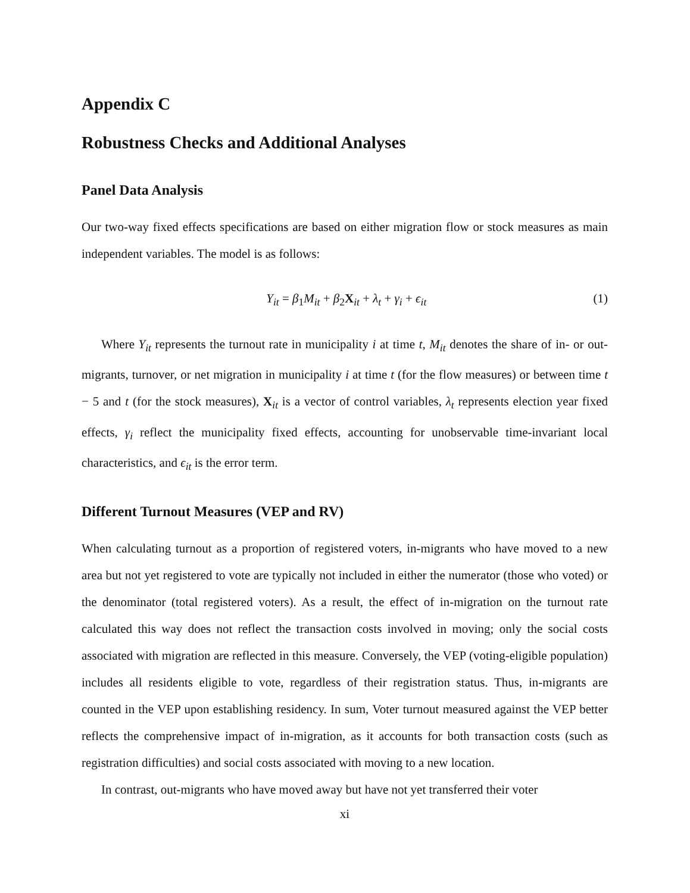Appendix C
Robustness Checks and Additional Analyses
Panel Data Analysis
Our two-way fixed effects specifications are based on either migration flow or stock measures as main independent variables. The model is as follows:
Y<sub>it</sub> = β<sub>1</sub>M<sub>it</sub> + β<sub>2</sub>X<sub>it</sub> + λ<sub>t</sub> + γ<sub>i</sub> + ϵ<sub>it</sub> (1)
Where Y<sub>it</sub> represents the turnout rate in municipality i at time t, M<sub>it</sub> denotes the share of in- or out-migrants, turnover, or net migration in municipality i at time t (for the flow measures) or between time t − 5 and t (for the stock measures), X<sub>it</sub> is a vector of control variables, λ<sub>t</sub> represents election year fixed effects, γ<sub>i</sub> reflect the municipality fixed effects, accounting for unobservable time-invariant local characteristics, and ϵ<sub>it</sub> is the error term.
Different Turnout Measures (VEP and RV)
When calculating turnout as a proportion of registered voters, in-migrants who have moved to a new area but not yet registered to vote are typically not included in either the numerator (those who voted) or the denominator (total registered voters). As a result, the effect of in-migration on the turnout rate calculated this way does not reflect the transaction costs involved in moving; only the social costs associated with migration are reflected in this measure. Conversely, the VEP (voting-eligible population) includes all residents eligible to vote, regardless of their registration status. Thus, in-migrants are counted in the VEP upon establishing residency. In sum, Voter turnout measured against the VEP better reflects the comprehensive impact of in-migration, as it accounts for both transaction costs (such as registration difficulties) and social costs associated with moving to a new location.
In contrast, out-migrants who have moved away but have not yet transferred their voter
xi